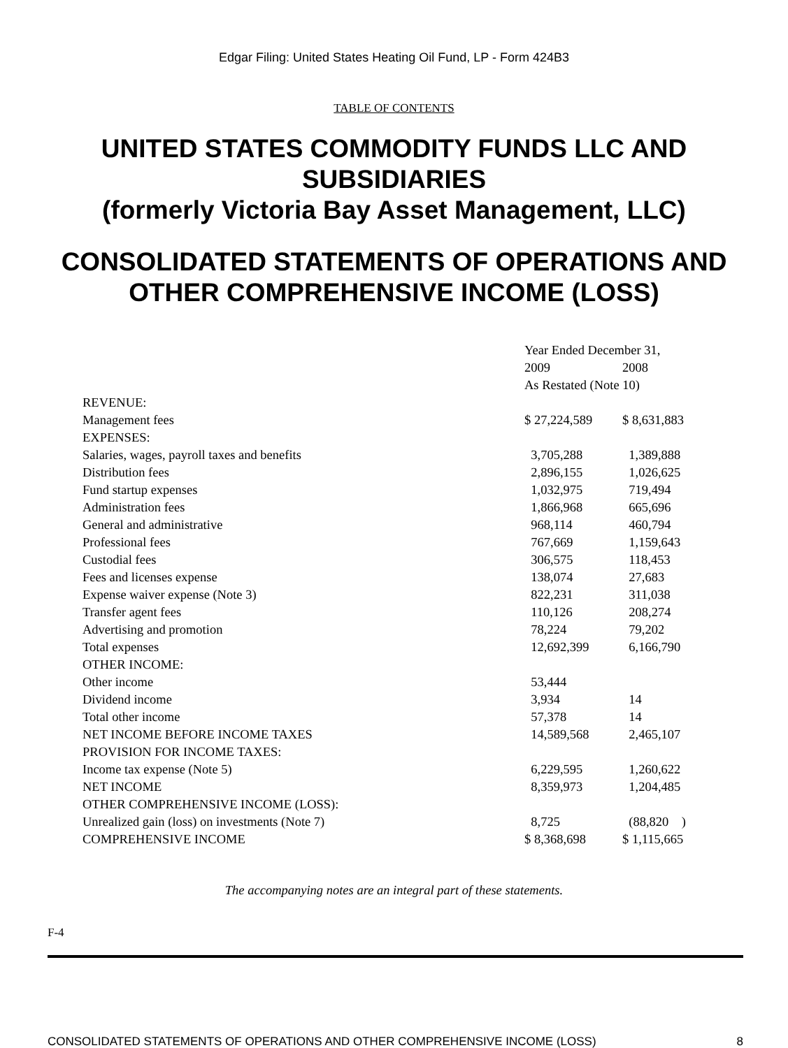Edgar Filing: United States Heating Oil Fund, LP - Form 424B3
TABLE OF CONTENTS
UNITED STATES COMMODITY FUNDS LLC AND SUBSIDIARIES
(formerly Victoria Bay Asset Management, LLC)
CONSOLIDATED STATEMENTS OF OPERATIONS AND OTHER COMPREHENSIVE INCOME (LOSS)
| | Year Ended December 31, | |
| | 2009 | 2008 |
| | As Restated (Note 10) | |
| REVENUE: | | |
| Management fees | $ 27,224,589 | $ 8,631,883 |
| EXPENSES: | | |
| Salaries, wages, payroll taxes and benefits | 3,705,288 | 1,389,888 |
| Distribution fees | 2,896,155 | 1,026,625 |
| Fund startup expenses | 1,032,975 | 719,494 |
| Administration fees | 1,866,968 | 665,696 |
| General and administrative | 968,114 | 460,794 |
| Professional fees | 767,669 | 1,159,643 |
| Custodial fees | 306,575 | 118,453 |
| Fees and licenses expense | 138,074 | 27,683 |
| Expense waiver expense (Note 3) | 822,231 | 311,038 |
| Transfer agent fees | 110,126 | 208,274 |
| Advertising and promotion | 78,224 | 79,202 |
| Total expenses | 12,692,399 | 6,166,790 |
| OTHER INCOME: | | |
| Other income | 53,444 | |
| Dividend income | 3,934 | 14 |
| Total other income | 57,378 | 14 |
| NET INCOME BEFORE INCOME TAXES | 14,589,568 | 2,465,107 |
| PROVISION FOR INCOME TAXES: | | |
| Income tax expense (Note 5) | 6,229,595 | 1,260,622 |
| NET INCOME | 8,359,973 | 1,204,485 |
| OTHER COMPREHENSIVE INCOME (LOSS): | | |
| Unrealized gain (loss) on investments (Note 7) | 8,725 | (88,820 ) |
| COMPREHENSIVE INCOME | $ 8,368,698 | $ 1,115,665 |
The accompanying notes are an integral part of these statements.
F-4
CONSOLIDATED STATEMENTS OF OPERATIONS AND OTHER COMPREHENSIVE INCOME (LOSS) 8